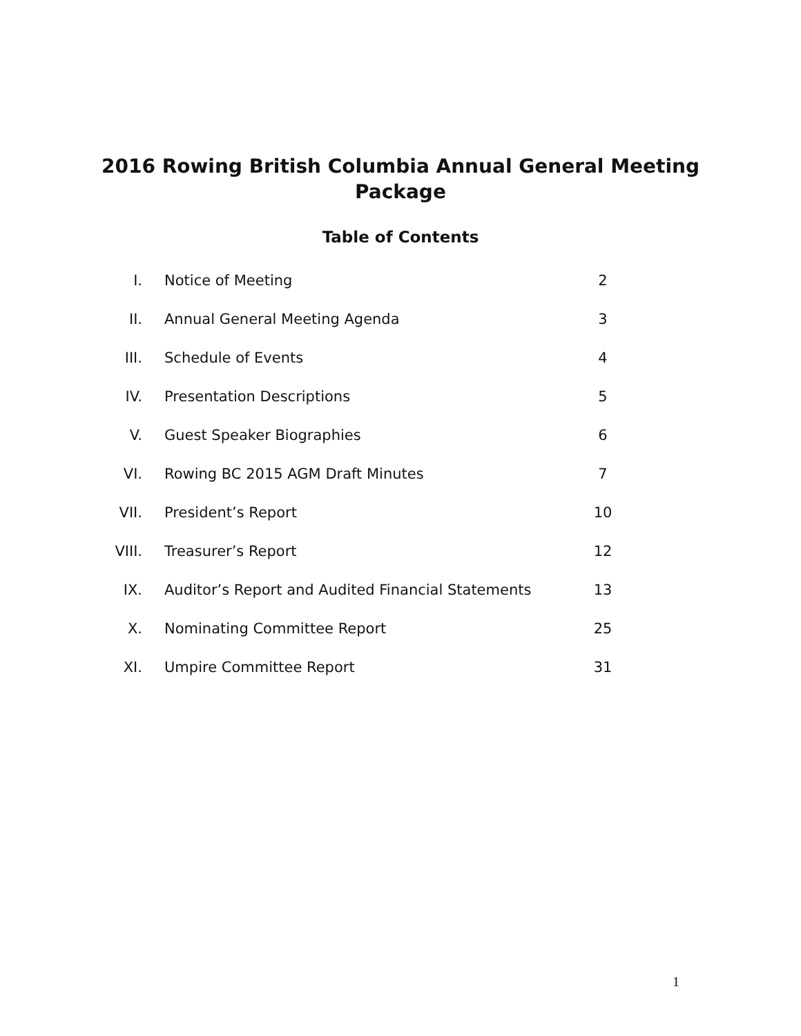2016 Rowing British Columbia Annual General Meeting
Package
Table of Contents
| I. | Notice of Meeting | 2 |
| II. | Annual General Meeting Agenda | 3 |
| III. | Schedule of Events | 4 |
| IV. | Presentation Descriptions | 5 |
| V. | Guest Speaker Biographies | 6 |
| VI. | Rowing BC 2015 AGM Draft Minutes | 7 |
| VII. | President’s Report | 10 |
| VIII. | Treasurer’s Report | 12 |
| IX. | Auditor’s Report and Audited Financial Statements | 13 |
| X. | Nominating Committee Report | 25 |
| XI. | Umpire Committee Report | 31 |
1